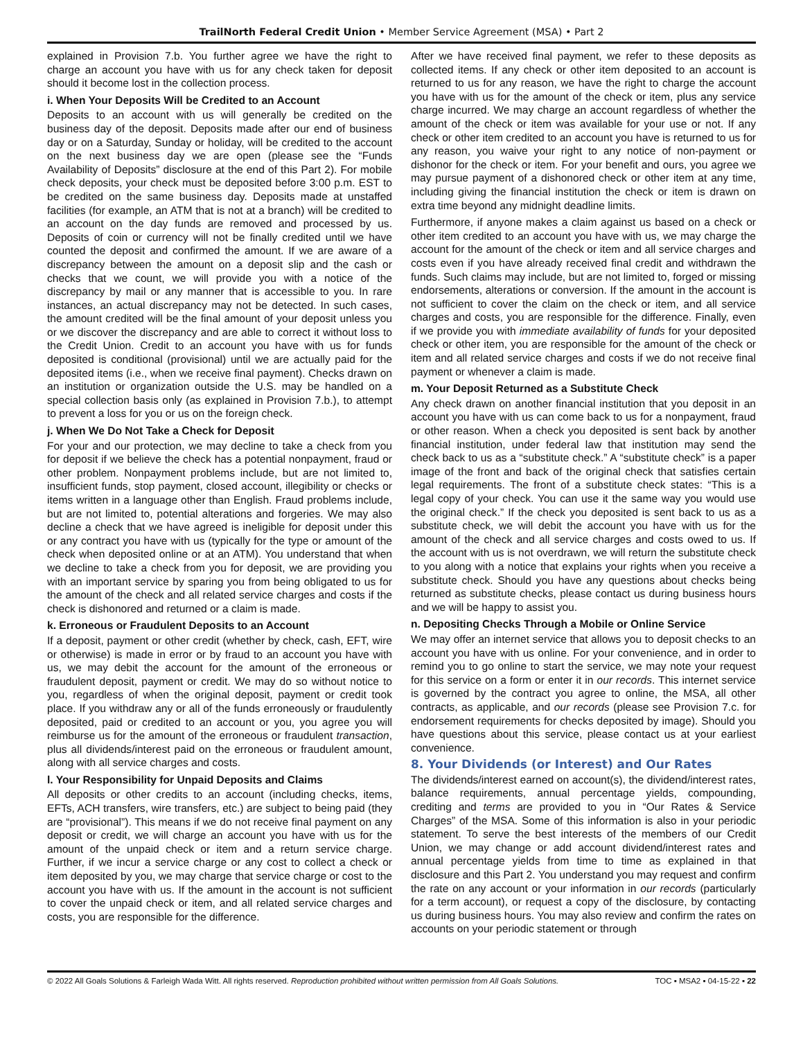TrailNorth Federal Credit Union • Member Service Agreement (MSA) • Part 2
explained in Provision 7.b. You further agree we have the right to charge an account you have with us for any check taken for deposit should it become lost in the collection process.
i. When Your Deposits Will be Credited to an Account
Deposits to an account with us will generally be credited on the business day of the deposit. Deposits made after our end of business day or on a Saturday, Sunday or holiday, will be credited to the account on the next business day we are open (please see the “Funds Availability of Deposits” disclosure at the end of this Part 2). For mobile check deposits, your check must be deposited before 3:00 p.m. EST to be credited on the same business day. Deposits made at unstaffed facilities (for example, an ATM that is not at a branch) will be credited to an account on the day funds are removed and processed by us. Deposits of coin or currency will not be finally credited until we have counted the deposit and confirmed the amount. If we are aware of a discrepancy between the amount on a deposit slip and the cash or checks that we count, we will provide you with a notice of the discrepancy by mail or any manner that is accessible to you. In rare instances, an actual discrepancy may not be detected. In such cases, the amount credited will be the final amount of your deposit unless you or we discover the discrepancy and are able to correct it without loss to the Credit Union. Credit to an account you have with us for funds deposited is conditional (provisional) until we are actually paid for the deposited items (i.e., when we receive final payment). Checks drawn on an institution or organization outside the U.S. may be handled on a special collection basis only (as explained in Provision 7.b.), to attempt to prevent a loss for you or us on the foreign check.
j. When We Do Not Take a Check for Deposit
For your and our protection, we may decline to take a check from you for deposit if we believe the check has a potential nonpayment, fraud or other problem. Nonpayment problems include, but are not limited to, insufficient funds, stop payment, closed account, illegibility or checks or items written in a language other than English. Fraud problems include, but are not limited to, potential alterations and forgeries. We may also decline a check that we have agreed is ineligible for deposit under this or any contract you have with us (typically for the type or amount of the check when deposited online or at an ATM). You understand that when we decline to take a check from you for deposit, we are providing you with an important service by sparing you from being obligated to us for the amount of the check and all related service charges and costs if the check is dishonored and returned or a claim is made.
k. Erroneous or Fraudulent Deposits to an Account
If a deposit, payment or other credit (whether by check, cash, EFT, wire or otherwise) is made in error or by fraud to an account you have with us, we may debit the account for the amount of the erroneous or fraudulent deposit, payment or credit. We may do so without notice to you, regardless of when the original deposit, payment or credit took place. If you withdraw any or all of the funds erroneously or fraudulently deposited, paid or credited to an account or you, you agree you will reimburse us for the amount of the erroneous or fraudulent transaction, plus all dividends/interest paid on the erroneous or fraudulent amount, along with all service charges and costs.
l. Your Responsibility for Unpaid Deposits and Claims
All deposits or other credits to an account (including checks, items, EFTs, ACH transfers, wire transfers, etc.) are subject to being paid (they are “provisional”). This means if we do not receive final payment on any deposit or credit, we will charge an account you have with us for the amount of the unpaid check or item and a return service charge. Further, if we incur a service charge or any cost to collect a check or item deposited by you, we may charge that service charge or cost to the account you have with us. If the amount in the account is not sufficient to cover the unpaid check or item, and all related service charges and costs, you are responsible for the difference.
After we have received final payment, we refer to these deposits as collected items. If any check or other item deposited to an account is returned to us for any reason, we have the right to charge the account you have with us for the amount of the check or item, plus any service charge incurred. We may charge an account regardless of whether the amount of the check or item was available for your use or not. If any check or other item credited to an account you have is returned to us for any reason, you waive your right to any notice of non-payment or dishonor for the check or item. For your benefit and ours, you agree we may pursue payment of a dishonored check or other item at any time, including giving the financial institution the check or item is drawn on extra time beyond any midnight deadline limits.
Furthermore, if anyone makes a claim against us based on a check or other item credited to an account you have with us, we may charge the account for the amount of the check or item and all service charges and costs even if you have already received final credit and withdrawn the funds. Such claims may include, but are not limited to, forged or missing endorsements, alterations or conversion. If the amount in the account is not sufficient to cover the claim on the check or item, and all service charges and costs, you are responsible for the difference. Finally, even if we provide you with immediate availability of funds for your deposited check or other item, you are responsible for the amount of the check or item and all related service charges and costs if we do not receive final payment or whenever a claim is made.
m. Your Deposit Returned as a Substitute Check
Any check drawn on another financial institution that you deposit in an account you have with us can come back to us for a nonpayment, fraud or other reason. When a check you deposited is sent back by another financial institution, under federal law that institution may send the check back to us as a “substitute check.” A “substitute check” is a paper image of the front and back of the original check that satisfies certain legal requirements. The front of a substitute check states: “This is a legal copy of your check. You can use it the same way you would use the original check.” If the check you deposited is sent back to us as a substitute check, we will debit the account you have with us for the amount of the check and all service charges and costs owed to us. If the account with us is not overdrawn, we will return the substitute check to you along with a notice that explains your rights when you receive a substitute check. Should you have any questions about checks being returned as substitute checks, please contact us during business hours and we will be happy to assist you.
n. Depositing Checks Through a Mobile or Online Service
We may offer an internet service that allows you to deposit checks to an account you have with us online. For your convenience, and in order to remind you to go online to start the service, we may note your request for this service on a form or enter it in our records. This internet service is governed by the contract you agree to online, the MSA, all other contracts, as applicable, and our records (please see Provision 7.c. for endorsement requirements for checks deposited by image). Should you have questions about this service, please contact us at your earliest convenience.
8. Your Dividends (or Interest) and Our Rates
The dividends/interest earned on account(s), the dividend/interest rates, balance requirements, annual percentage yields, compounding, crediting and terms are provided to you in “Our Rates & Service Charges” of the MSA. Some of this information is also in your periodic statement. To serve the best interests of the members of our Credit Union, we may change or add account dividend/interest rates and annual percentage yields from time to time as explained in that disclosure and this Part 2. You understand you may request and confirm the rate on any account or your information in our records (particularly for a term account), or request a copy of the disclosure, by contacting us during business hours. You may also review and confirm the rates on accounts on your periodic statement or through
© 2022 All Goals Solutions & Farleigh Wada Witt. All rights reserved. Reproduction prohibited without written permission from All Goals Solutions. TOC ▪ MSA2 ▪ 04-15-22 ▪ 22